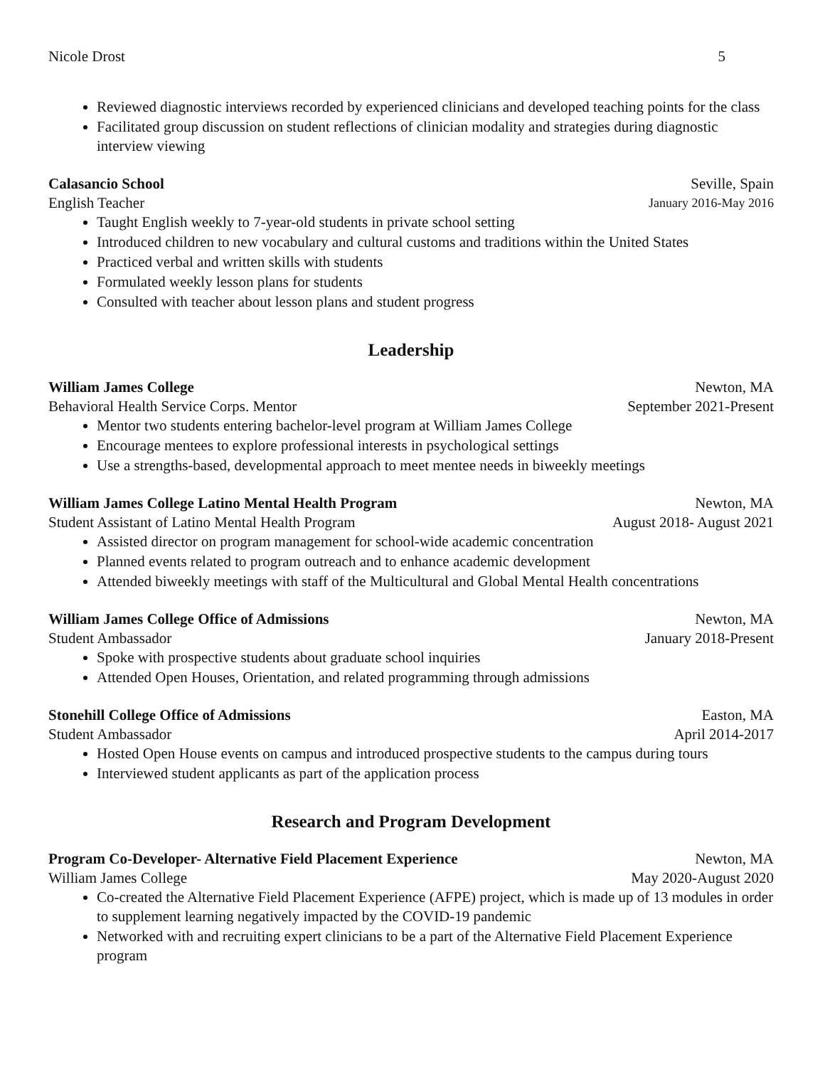Nicole Drost 5
Reviewed diagnostic interviews recorded by experienced clinicians and developed teaching points for the class
Facilitated group discussion on student reflections of clinician modality and strategies during diagnostic interview viewing
Calasancio School Seville, Spain
English Teacher January 2016-May 2016
Taught English weekly to 7-year-old students in private school setting
Introduced children to new vocabulary and cultural customs and traditions within the United States
Practiced verbal and written skills with students
Formulated weekly lesson plans for students
Consulted with teacher about lesson plans and student progress
Leadership
William James College Newton, MA
Behavioral Health Service Corps. Mentor September 2021-Present
Mentor two students entering bachelor-level program at William James College
Encourage mentees to explore professional interests in psychological settings
Use a strengths-based, developmental approach to meet mentee needs in biweekly meetings
William James College Latino Mental Health Program Newton, MA
Student Assistant of Latino Mental Health Program August 2018- August 2021
Assisted director on program management for school-wide academic concentration
Planned events related to program outreach and to enhance academic development
Attended biweekly meetings with staff of the Multicultural and Global Mental Health concentrations
William James College Office of Admissions Newton, MA
Student Ambassador January 2018-Present
Spoke with prospective students about graduate school inquiries
Attended Open Houses, Orientation, and related programming through admissions
Stonehill College Office of Admissions Easton, MA
Student Ambassador April 2014-2017
Hosted Open House events on campus and introduced prospective students to the campus during tours
Interviewed student applicants as part of the application process
Research and Program Development
Program Co-Developer- Alternative Field Placement Experience Newton, MA
William James College May 2020-August 2020
Co-created the Alternative Field Placement Experience (AFPE) project, which is made up of 13 modules in order to supplement learning negatively impacted by the COVID-19 pandemic
Networked with and recruiting expert clinicians to be a part of the Alternative Field Placement Experience program